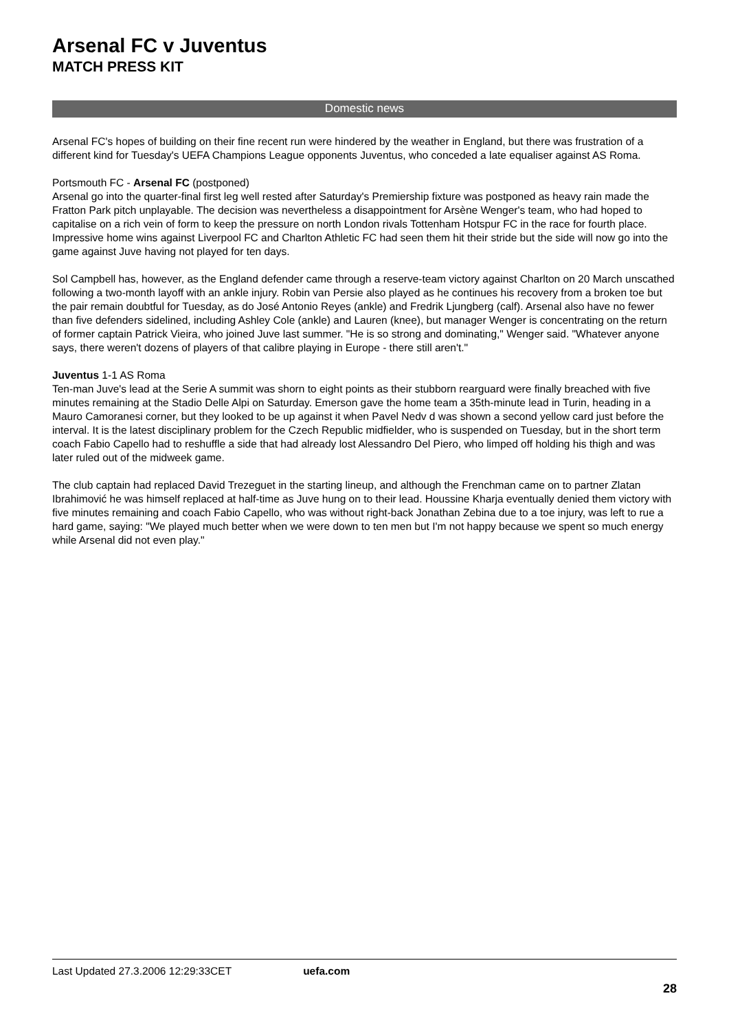Arsenal FC v Juventus
MATCH PRESS KIT
Domestic news
Arsenal FC's hopes of building on their fine recent run were hindered by the weather in England, but there was frustration of a different kind for Tuesday's UEFA Champions League opponents Juventus, who conceded a late equaliser against AS Roma.
Portsmouth FC - Arsenal FC (postponed)
Arsenal go into the quarter-final first leg well rested after Saturday's Premiership fixture was postponed as heavy rain made the Fratton Park pitch unplayable. The decision was nevertheless a disappointment for Arsène Wenger's team, who had hoped to capitalise on a rich vein of form to keep the pressure on north London rivals Tottenham Hotspur FC in the race for fourth place. Impressive home wins against Liverpool FC and Charlton Athletic FC had seen them hit their stride but the side will now go into the game against Juve having not played for ten days.
Sol Campbell has, however, as the England defender came through a reserve-team victory against Charlton on 20 March unscathed following a two-month layoff with an ankle injury. Robin van Persie also played as he continues his recovery from a broken toe but the pair remain doubtful for Tuesday, as do José Antonio Reyes (ankle) and Fredrik Ljungberg (calf). Arsenal also have no fewer than five defenders sidelined, including Ashley Cole (ankle) and Lauren (knee), but manager Wenger is concentrating on the return of former captain Patrick Vieira, who joined Juve last summer. "He is so strong and dominating," Wenger said. "Whatever anyone says, there weren't dozens of players of that calibre playing in Europe - there still aren't."
Juventus 1-1 AS Roma
Ten-man Juve's lead at the Serie A summit was shorn to eight points as their stubborn rearguard were finally breached with five minutes remaining at the Stadio Delle Alpi on Saturday. Emerson gave the home team a 35th-minute lead in Turin, heading in a Mauro Camoranesi corner, but they looked to be up against it when Pavel Nedv d was shown a second yellow card just before the interval. It is the latest disciplinary problem for the Czech Republic midfielder, who is suspended on Tuesday, but in the short term coach Fabio Capello had to reshuffle a side that had already lost Alessandro Del Piero, who limped off holding his thigh and was later ruled out of the midweek game.
The club captain had replaced David Trezeguet in the starting lineup, and although the Frenchman came on to partner Zlatan Ibrahimović he was himself replaced at half-time as Juve hung on to their lead. Houssine Kharja eventually denied them victory with five minutes remaining and coach Fabio Capello, who was without right-back Jonathan Zebina due to a toe injury, was left to rue a hard game, saying: "We played much better when we were down to ten men but I'm not happy because we spent so much energy while Arsenal did not even play."
Last Updated 27.3.2006 12:29:33CET uefa.com
28